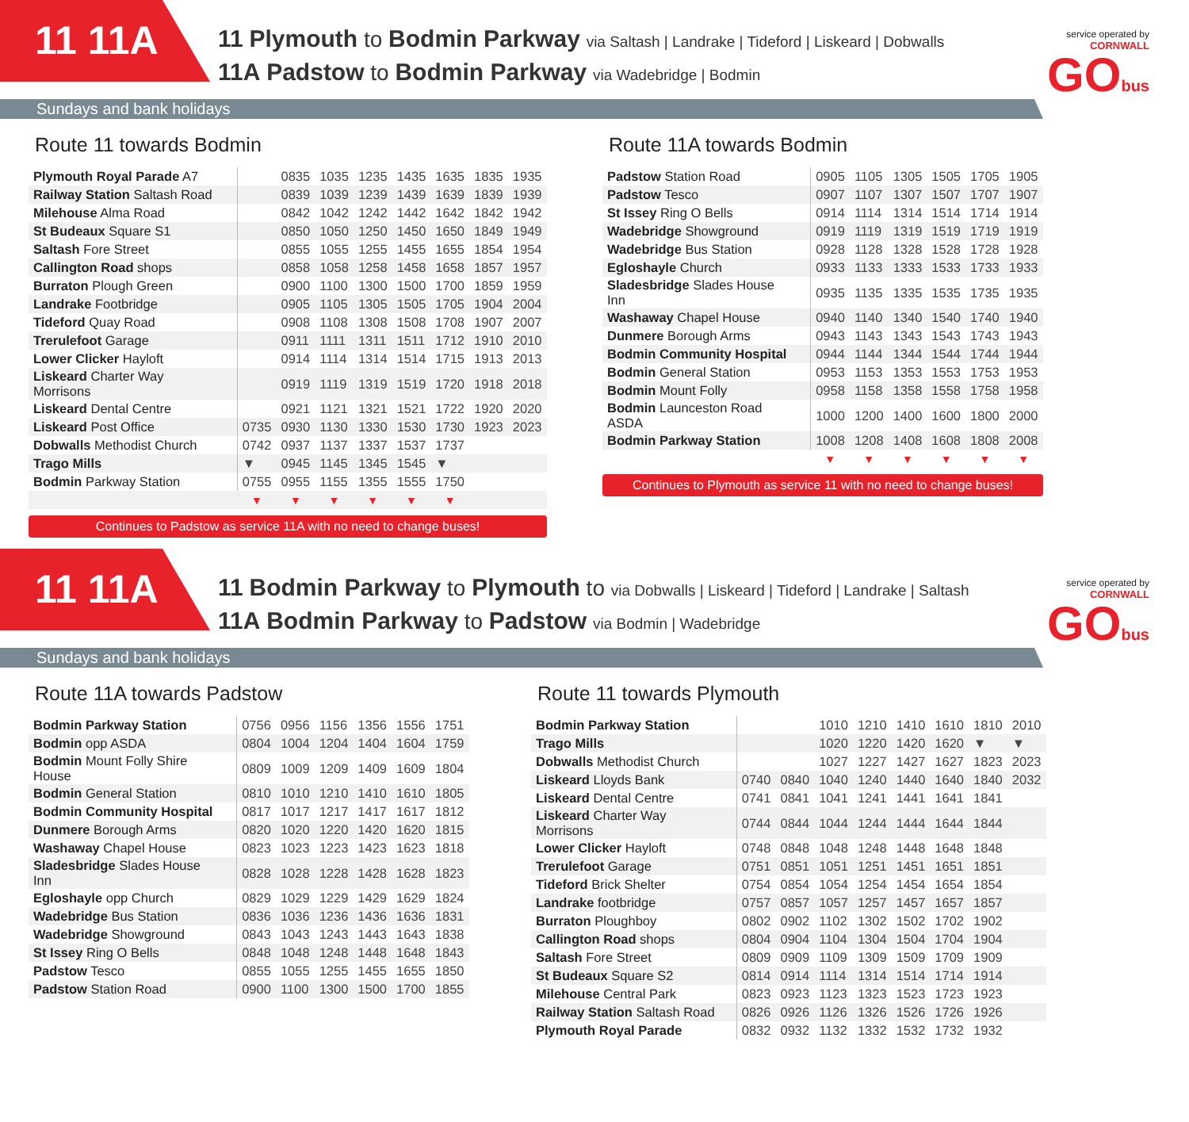11 11A
11 Plymouth to Bodmin Parkway via Saltash | Landrake | Tideford | Liskeard | Dobwalls
11A Padstow to Bodmin Parkway via Wadebridge | Bodmin
service operated by
CORNWALL
GObus
Sundays and bank holidays
Route 11 towards Bodmin
| Plymouth Royal Parade A7 | | 0835 | 1035 | 1235 | 1435 | 1635 | 1835 | 1935 |
| Railway Station Saltash Road | | 0839 | 1039 | 1239 | 1439 | 1639 | 1839 | 1939 |
| Milehouse Alma Road | | 0842 | 1042 | 1242 | 1442 | 1642 | 1842 | 1942 |
| St Budeaux Square S1 | | 0850 | 1050 | 1250 | 1450 | 1650 | 1849 | 1949 |
| Saltash Fore Street | | 0855 | 1055 | 1255 | 1455 | 1655 | 1854 | 1954 |
| Callington Road shops | | 0858 | 1058 | 1258 | 1458 | 1658 | 1857 | 1957 |
| Burraton Plough Green | | 0900 | 1100 | 1300 | 1500 | 1700 | 1859 | 1959 |
| Landrake Footbridge | | 0905 | 1105 | 1305 | 1505 | 1705 | 1904 | 2004 |
| Tideford Quay Road | | 0908 | 1108 | 1308 | 1508 | 1708 | 1907 | 2007 |
| Trerulefoot Garage | | 0911 | 1111 | 1311 | 1511 | 1712 | 1910 | 2010 |
| Lower Clicker Hayloft | | 0914 | 1114 | 1314 | 1514 | 1715 | 1913 | 2013 |
| Liskeard Charter Way Morrisons | | 0919 | 1119 | 1319 | 1519 | 1720 | 1918 | 2018 |
| Liskeard Dental Centre | | 0921 | 1121 | 1321 | 1521 | 1722 | 1920 | 2020 |
| Liskeard Post Office | 0735 | 0930 | 1130 | 1330 | 1530 | 1730 | 1923 | 2023 |
| Dobwalls Methodist Church | 0742 | 0937 | 1137 | 1337 | 1537 | 1737 | | |
| Trago Mills | ▼ | 0945 | 1145 | 1345 | 1545 | ▼ | | |
| Bodmin Parkway Station | 0755 | 0955 | 1155 | 1355 | 1555 | 1750 | | |
| | ▼ | ▼ | ▼ | ▼ | ▼ | ▼ | | |
Continues to Padstow as service 11A with no need to change buses!
Route 11A towards Bodmin
| Padstow Station Road | 0905 | 1105 | 1305 | 1505 | 1705 | 1905 |
| Padstow Tesco | 0907 | 1107 | 1307 | 1507 | 1707 | 1907 |
| St Issey Ring O Bells | 0914 | 1114 | 1314 | 1514 | 1714 | 1914 |
| Wadebridge Showground | 0919 | 1119 | 1319 | 1519 | 1719 | 1919 |
| Wadebridge Bus Station | 0928 | 1128 | 1328 | 1528 | 1728 | 1928 |
| Egloshayle Church | 0933 | 1133 | 1333 | 1533 | 1733 | 1933 |
| Sladesbridge Slades House Inn | 0935 | 1135 | 1335 | 1535 | 1735 | 1935 |
| Washaway Chapel House | 0940 | 1140 | 1340 | 1540 | 1740 | 1940 |
| Dunmere Borough Arms | 0943 | 1143 | 1343 | 1543 | 1743 | 1943 |
| Bodmin Community Hospital | 0944 | 1144 | 1344 | 1544 | 1744 | 1944 |
| Bodmin General Station | 0953 | 1153 | 1353 | 1553 | 1753 | 1953 |
| Bodmin Mount Folly | 0958 | 1158 | 1358 | 1558 | 1758 | 1958 |
| Bodmin Launceston Road ASDA | 1000 | 1200 | 1400 | 1600 | 1800 | 2000 |
| Bodmin Parkway Station | 1008 | 1208 | 1408 | 1608 | 1808 | 2008 |
| | ▼ | ▼ | ▼ | ▼ | ▼ | ▼ |
Continues to Plymouth as service 11 with no need to change buses!
11 11A
11 Bodmin Parkway to Plymouth to via Dobwalls | Liskeard | Tideford | Landrake | Saltash
11A Bodmin Parkway to Padstow via Bodmin | Wadebridge
service operated by
CORNWALL
GObus
Sundays and bank holidays
Route 11A towards Padstow
| Bodmin Parkway Station | 0756 | 0956 | 1156 | 1356 | 1556 | 1751 |
| Bodmin opp ASDA | 0804 | 1004 | 1204 | 1404 | 1604 | 1759 |
| Bodmin Mount Folly Shire House | 0809 | 1009 | 1209 | 1409 | 1609 | 1804 |
| Bodmin General Station | 0810 | 1010 | 1210 | 1410 | 1610 | 1805 |
| Bodmin Community Hospital | 0817 | 1017 | 1217 | 1417 | 1617 | 1812 |
| Dunmere Borough Arms | 0820 | 1020 | 1220 | 1420 | 1620 | 1815 |
| Washaway Chapel House | 0823 | 1023 | 1223 | 1423 | 1623 | 1818 |
| Sladesbridge Slades House Inn | 0828 | 1028 | 1228 | 1428 | 1628 | 1823 |
| Egloshayle opp Church | 0829 | 1029 | 1229 | 1429 | 1629 | 1824 |
| Wadebridge Bus Station | 0836 | 1036 | 1236 | 1436 | 1636 | 1831 |
| Wadebridge Showground | 0843 | 1043 | 1243 | 1443 | 1643 | 1838 |
| St Issey Ring O Bells | 0848 | 1048 | 1248 | 1448 | 1648 | 1843 |
| Padstow Tesco | 0855 | 1055 | 1255 | 1455 | 1655 | 1850 |
| Padstow Station Road | 0900 | 1100 | 1300 | 1500 | 1700 | 1855 |
Route 11 towards Plymouth
| Bodmin Parkway Station | | | 1010 | 1210 | 1410 | 1610 | 1810 | 2010 |
| Trago Mills | | | 1020 | 1220 | 1420 | 1620 | ▼ | ▼ |
| Dobwalls Methodist Church | | | 1027 | 1227 | 1427 | 1627 | 1823 | 2023 |
| Liskeard Lloyds Bank | 0740 | 0840 | 1040 | 1240 | 1440 | 1640 | 1840 | 2032 |
| Liskeard Dental Centre | 0741 | 0841 | 1041 | 1241 | 1441 | 1641 | 1841 | |
| Liskeard Charter Way Morrisons | 0744 | 0844 | 1044 | 1244 | 1444 | 1644 | 1844 | |
| Lower Clicker Hayloft | 0748 | 0848 | 1048 | 1248 | 1448 | 1648 | 1848 | |
| Trerulefoot Garage | 0751 | 0851 | 1051 | 1251 | 1451 | 1651 | 1851 | |
| Tideford Brick Shelter | 0754 | 0854 | 1054 | 1254 | 1454 | 1654 | 1854 | |
| Landrake footbridge | 0757 | 0857 | 1057 | 1257 | 1457 | 1657 | 1857 | |
| Burraton Ploughboy | 0802 | 0902 | 1102 | 1302 | 1502 | 1702 | 1902 | |
| Callington Road shops | 0804 | 0904 | 1104 | 1304 | 1504 | 1704 | 1904 | |
| Saltash Fore Street | 0809 | 0909 | 1109 | 1309 | 1509 | 1709 | 1909 | |
| St Budeaux Square S2 | 0814 | 0914 | 1114 | 1314 | 1514 | 1714 | 1914 | |
| Milehouse Central Park | 0823 | 0923 | 1123 | 1323 | 1523 | 1723 | 1923 | |
| Railway Station Saltash Road | 0826 | 0926 | 1126 | 1326 | 1526 | 1726 | 1926 | |
| Plymouth Royal Parade | 0832 | 0932 | 1132 | 1332 | 1532 | 1732 | 1932 | |